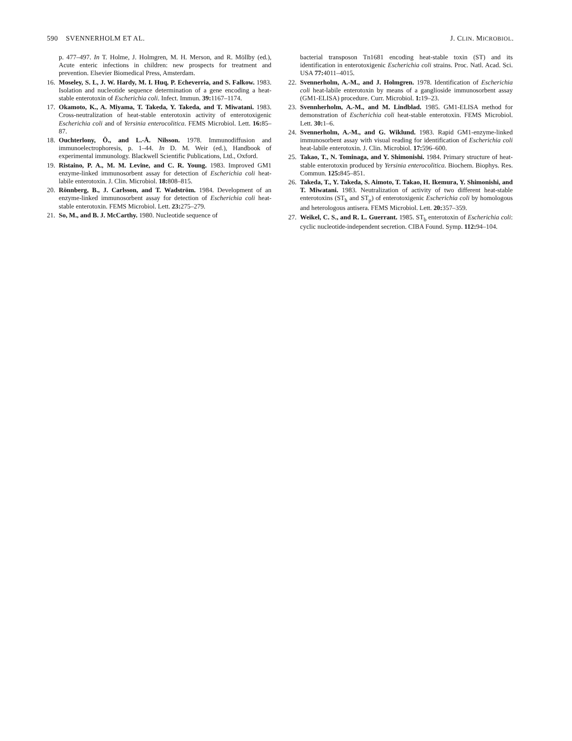590 SVENNERHOLM ET AL. J. CLIN. MICROBIOL.
p. 477–497. In T. Holme, J. Holmgren, M. H. Merson, and R. Möllby (ed.), Acute enteric infections in children: new prospects for treatment and prevention. Elsevier Biomedical Press, Amsterdam.
16.
Moseley, S. L, J. W. Hardy, M. I. Huq, P. Echeverria, and S. Falkow. 1983. Isolation and nucleotide sequence determination of a gene encoding a heat-stable enterotoxin of Escherichia coli. Infect. Immun. 39: 1167–1174.
17.
Okamoto, K., A. Miyama, T. Takeda, Y. Takeda, and T. Miwatani. 1983. Cross-neutralization of heat-stable enterotoxin activity of enterotoxigenic Escherichia coli and of Yersinia enterocolitica. FEMS Microbiol. Lett. 16: 85–87.
18.
Ouchterlony, Ö., and L.-Å. Nilsson. 1978. Immunodiffusion and immunoelectrophoresis, p. 1–44. In D. M. Weir (ed.), Handbook of experimental immunology. Blackwell Scientific Publications, Ltd., Oxford.
19.
Ristaino, P. A., M. M. Levine, and C. R. Young. 1983. Improved GM1 enzyme-linked immunosorbent assay for detection of Escherichia coli heat-labile enterotoxin. J. Clin. Microbiol. 18: 808–815.
20.
Rönnberg, B., J. Carlsson, and T. Wadström. 1984. Development of an enzyme-linked immunosorbent assay for detection of Escherichia coli heat-stable enterotoxin. FEMS Microbiol. Lett. 23: 275–279.
21.
So, M., and B. J. McCarthy. 1980. Nucleotide sequence of
bacterial transposon Tn1681 encoding heat-stable toxin (ST) and its identification in enterotoxigenic Escherichia coli strains. Proc. Natl. Acad. Sci. USA 77: 4011–4015.
22.
Svennerholm, A.-M., and J. Holmgren. 1978. Identification of Escherichia coli heat-labile enterotoxin by means of a ganglioside immunosorbent assay (GM1-ELISA) procedure. Curr. Microbiol. 1: 19–23.
23.
Svennherholm, A.-M., and M. Lindblad. 1985. GM1-ELISA method for demonstration of Escherichia coli heat-stable enterotoxin. FEMS Microbiol. Lett. 30: 1–6.
24.
Svennerholm, A.-M., and G. Wiklund. 1983. Rapid GM1-enzyme-linked immunosorbent assay with visual reading for identification of Escherichia coli heat-labile enterotoxin. J. Clin. Microbiol. 17: 596–600.
25.
Takao, T., N. Tominaga, and Y. Shimonishi. 1984. Primary structure of heat-stable enterotoxin produced by Yersinia enterocolitica. Biochem. Biophys. Res. Commun. 125: 845–851.
26.
Takeda, T., Y. Takeda, S. Aimoto, T. Takao, H. Ikemura, Y. Shimonishi, and T. Miwatani. 1983. Neutralization of activity of two different heat-stable enterotoxins (ST<sub>h</sub> and ST<sub>p</sub>) of enterotoxigenic Escherichia coli by homologous and heterologous antisera. FEMS Microbiol. Lett. 20: 357–359.
27.
Weikel, C. S., and R. L. Guerrant. 1985. ST<sub>b</sub> enterotoxin of Escherichia coli: cyclic nucleotide-independent secretion. CIBA Found. Symp. 112: 94–104.